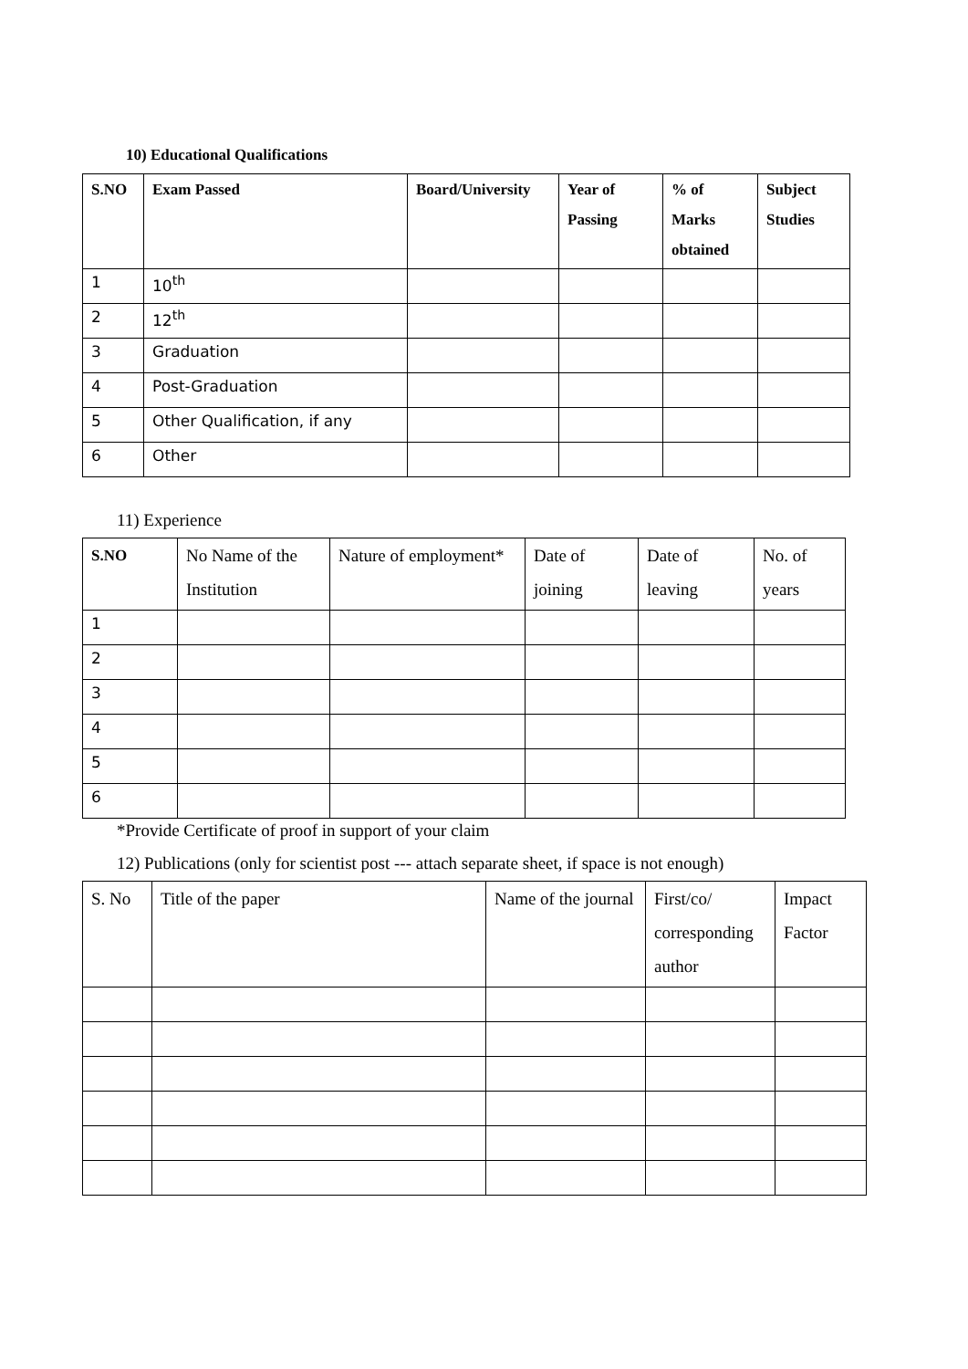10) Educational Qualifications
| S.NO | Exam Passed | Board/University | Year of Passing | % of Marks obtained | Subject Studies |
| --- | --- | --- | --- | --- | --- |
| 1 | 10<sup>th</sup> | | | | |
| 2 | 12<sup>th</sup> | | | | |
| 3 | Graduation | | | | |
| 4 | Post-Graduation | | | | |
| 5 | Other Qualification, if any | | | | |
| 6 | Other | | | | |
11) Experience
| S.NO | No Name of the Institution | Nature of employment* | Date of joining | Date of leaving | No. of years |
| --- | --- | --- | --- | --- | --- |
| 1 | | | | | |
| 2 | | | | | |
| 3 | | | | | |
| 4 | | | | | |
| 5 | | | | | |
| 6 | | | | | |
*Provide Certificate of proof in support of your claim
12) Publications (only for scientist post --- attach separate sheet, if space is not enough)
| S. No | Title of the paper | Name of the journal | First/co/ corresponding author | Impact Factor |
| --- | --- | --- | --- | --- |